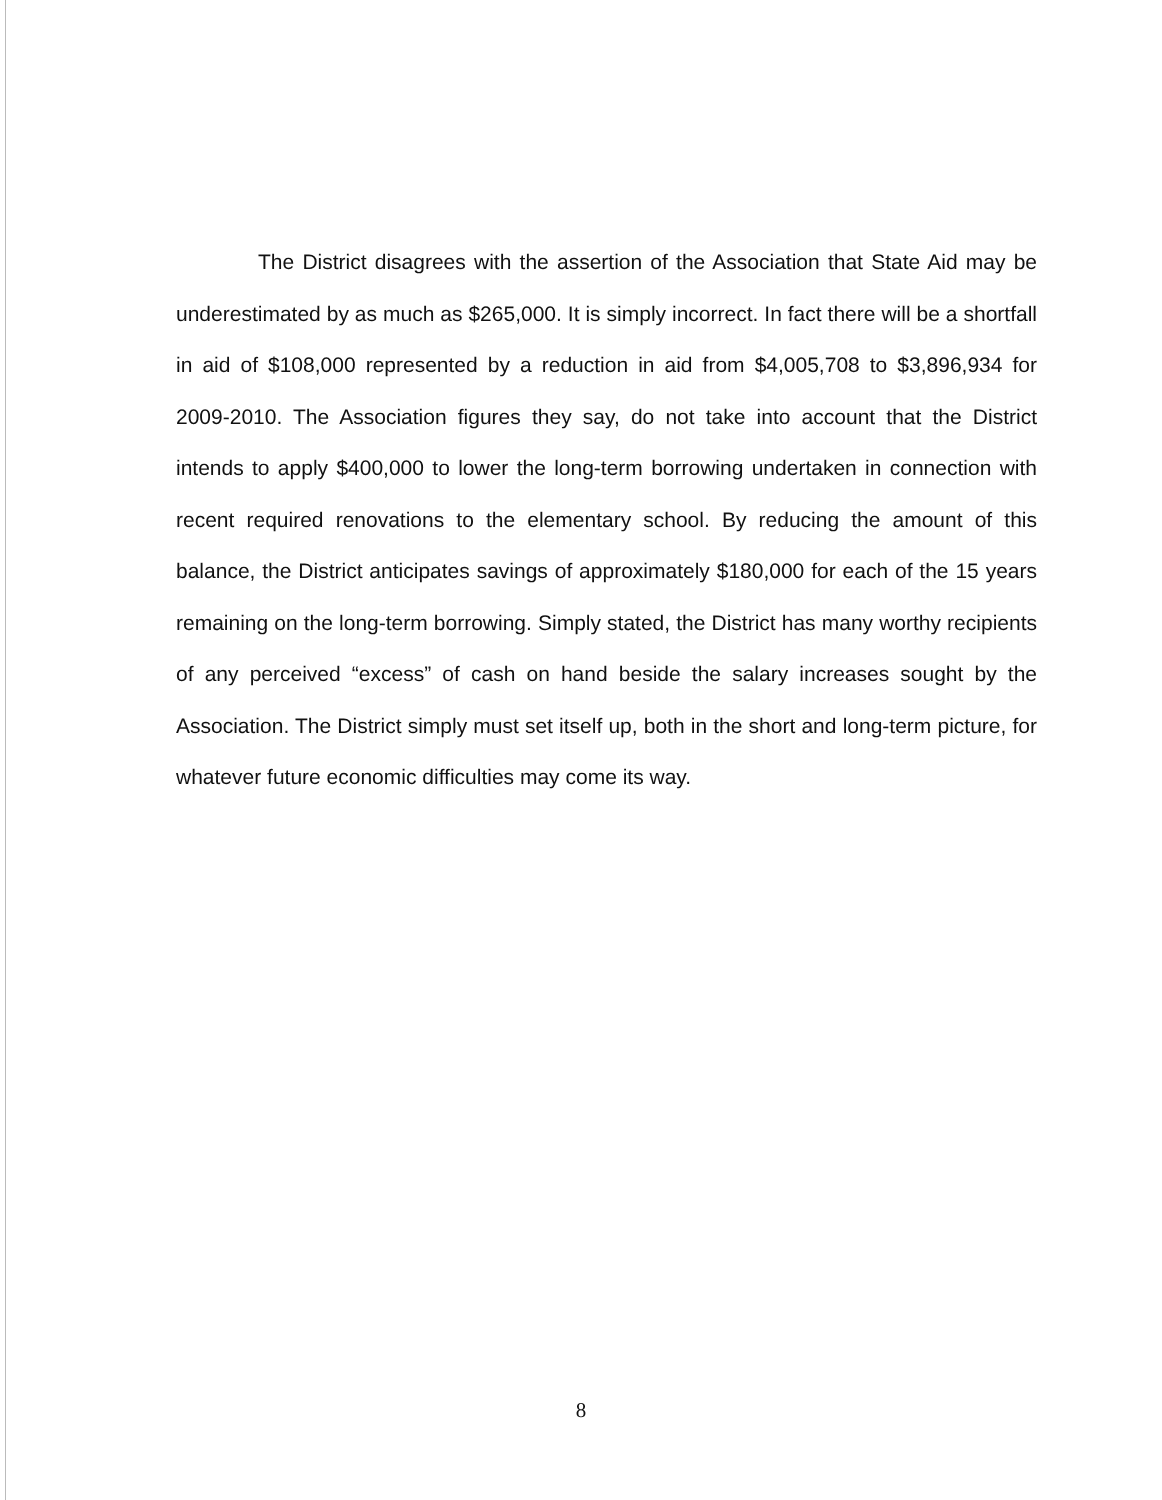The District disagrees with the assertion of the Association that State Aid may be underestimated by as much as $265,000. It is simply incorrect. In fact there will be a shortfall in aid of $108,000 represented by a reduction in aid from $4,005,708 to $3,896,934 for 2009-2010. The Association figures they say, do not take into account that the District intends to apply $400,000 to lower the long-term borrowing undertaken in connection with recent required renovations to the elementary school. By reducing the amount of this balance, the District anticipates savings of approximately $180,000 for each of the 15 years remaining on the long-term borrowing. Simply stated, the District has many worthy recipients of any perceived “excess” of cash on hand beside the salary increases sought by the Association. The District simply must set itself up, both in the short and long-term picture, for whatever future economic difficulties may come its way.
8